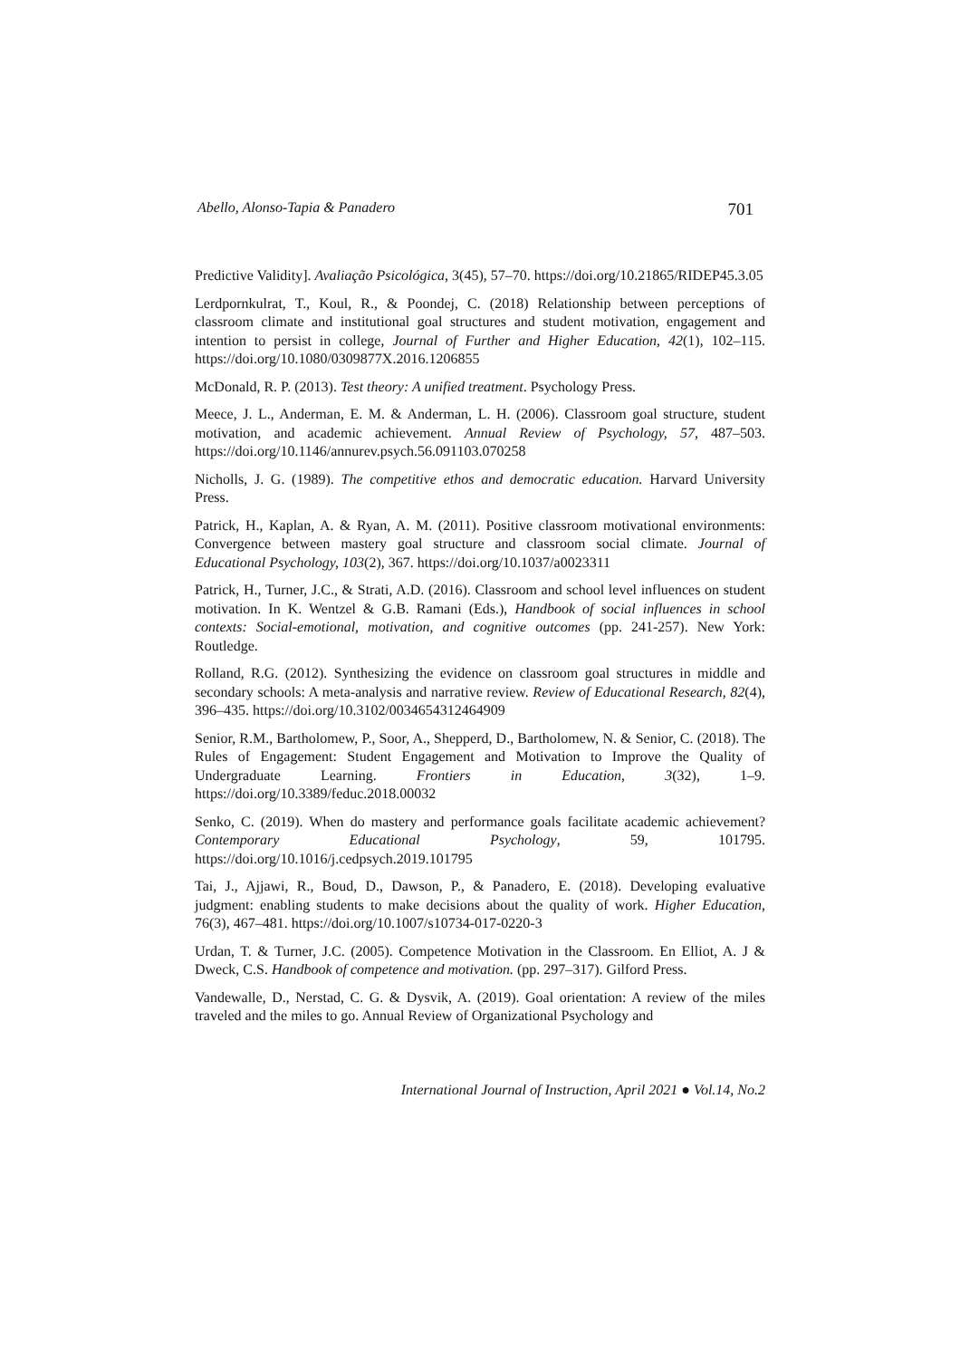Abello, Alonso-Tapia & Panadero 701
Predictive Validity]. Avaliação Psicológica, 3(45), 57–70. https://doi.org/10.21865/RIDEP45.3.05
Lerdpornkulrat, T., Koul, R., & Poondej, C. (2018) Relationship between perceptions of classroom climate and institutional goal structures and student motivation, engagement and intention to persist in college, Journal of Further and Higher Education, 42(1), 102–115. https://doi.org/10.1080/0309877X.2016.1206855
McDonald, R. P. (2013). Test theory: A unified treatment. Psychology Press.
Meece, J. L., Anderman, E. M. & Anderman, L. H. (2006). Classroom goal structure, student motivation, and academic achievement. Annual Review of Psychology, 57, 487–503. https://doi.org/10.1146/annurev.psych.56.091103.070258
Nicholls, J. G. (1989). The competitive ethos and democratic education. Harvard University Press.
Patrick, H., Kaplan, A. & Ryan, A. M. (2011). Positive classroom motivational environments: Convergence between mastery goal structure and classroom social climate. Journal of Educational Psychology, 103(2), 367. https://doi.org/10.1037/a0023311
Patrick, H., Turner, J.C., & Strati, A.D. (2016). Classroom and school level influences on student motivation. In K. Wentzel & G.B. Ramani (Eds.), Handbook of social influences in school contexts: Social-emotional, motivation, and cognitive outcomes (pp. 241-257). New York: Routledge.
Rolland, R.G. (2012). Synthesizing the evidence on classroom goal structures in middle and secondary schools: A meta-analysis and narrative review. Review of Educational Research, 82(4), 396–435. https://doi.org/10.3102/0034654312464909
Senior, R.M., Bartholomew, P., Soor, A., Shepperd, D., Bartholomew, N. & Senior, C. (2018). The Rules of Engagement: Student Engagement and Motivation to Improve the Quality of Undergraduate Learning. Frontiers in Education, 3(32), 1–9. https://doi.org/10.3389/feduc.2018.00032
Senko, C. (2019). When do mastery and performance goals facilitate academic achievement? Contemporary Educational Psychology, 59, 101795. https://doi.org/10.1016/j.cedpsych.2019.101795
Tai, J., Ajjawi, R., Boud, D., Dawson, P., & Panadero, E. (2018). Developing evaluative judgment: enabling students to make decisions about the quality of work. Higher Education, 76(3), 467–481. https://doi.org/10.1007/s10734-017-0220-3
Urdan, T. & Turner, J.C. (2005). Competence Motivation in the Classroom. En Elliot, A. J & Dweck, C.S. Handbook of competence and motivation. (pp. 297–317). Gilford Press.
Vandewalle, D., Nerstad, C. G. & Dysvik, A. (2019). Goal orientation: A review of the miles traveled and the miles to go. Annual Review of Organizational Psychology and
International Journal of Instruction, April 2021 ● Vol.14, No.2